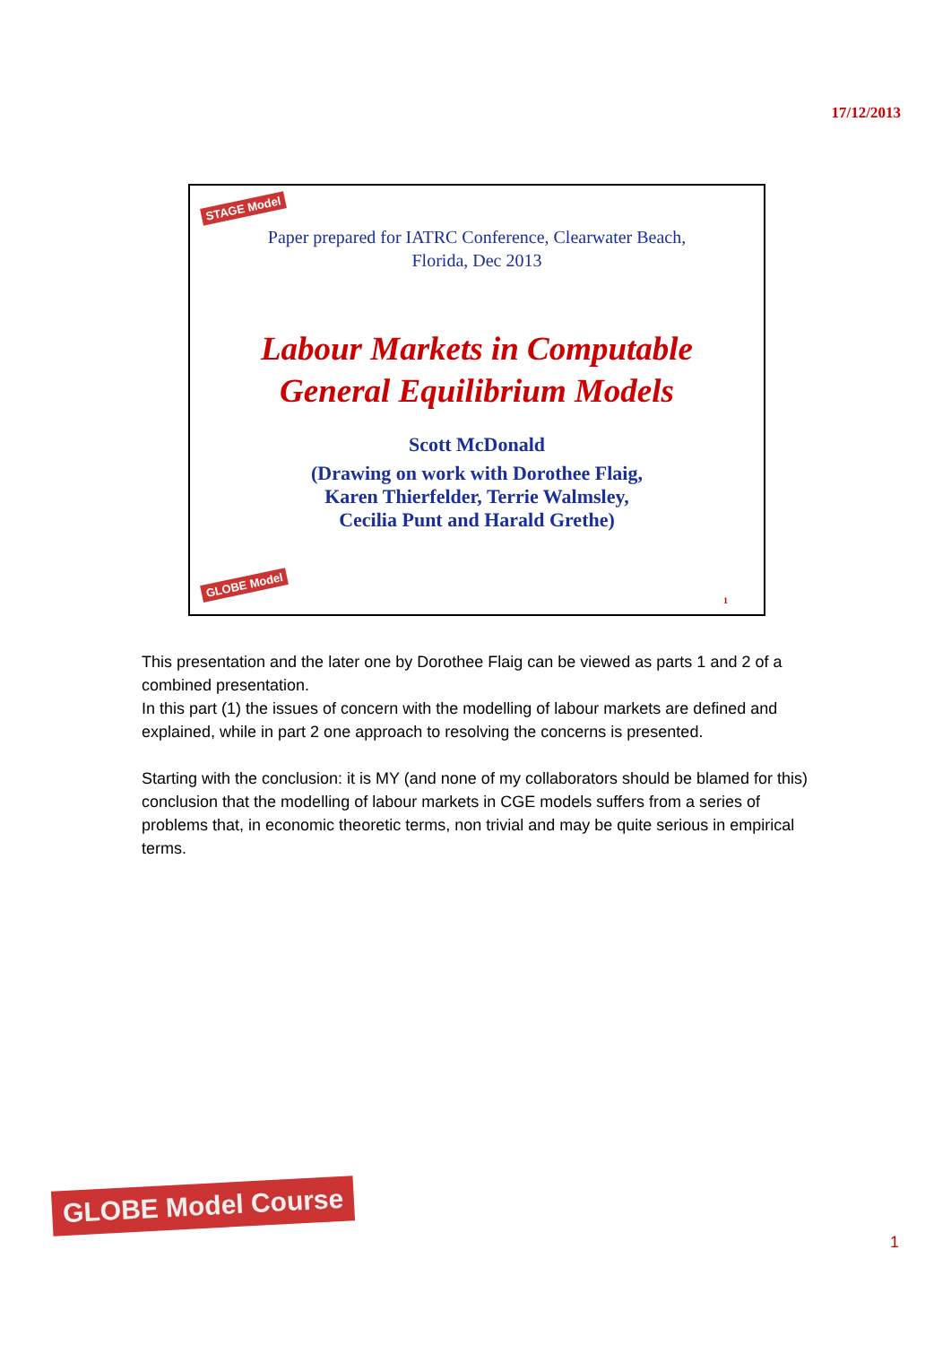17/12/2013
STAGE Model
Paper prepared for IATRC Conference, Clearwater Beach,
Florida, Dec 2013
Labour Markets in Computable
General Equilibrium Models
Scott McDonald
(Drawing on work with Dorothee Flaig,
Karen Thierfelder, Terrie Walmsley,
Cecilia Punt and Harald Grethe)
GLOBE Model
1
This presentation and the later one by Dorothee Flaig can be viewed as parts 1 and 2 of a combined presentation.
In this part (1) the issues of concern with the modelling of labour markets are defined and explained, while in part 2 one approach to resolving the concerns is presented.
Starting with the conclusion: it is MY (and none of my collaborators should be blamed for this) conclusion that the modelling of labour markets in CGE models suffers from a series of problems that, in economic theoretic terms, non trivial and may be quite serious in empirical terms.
GLOBE Model Course
1